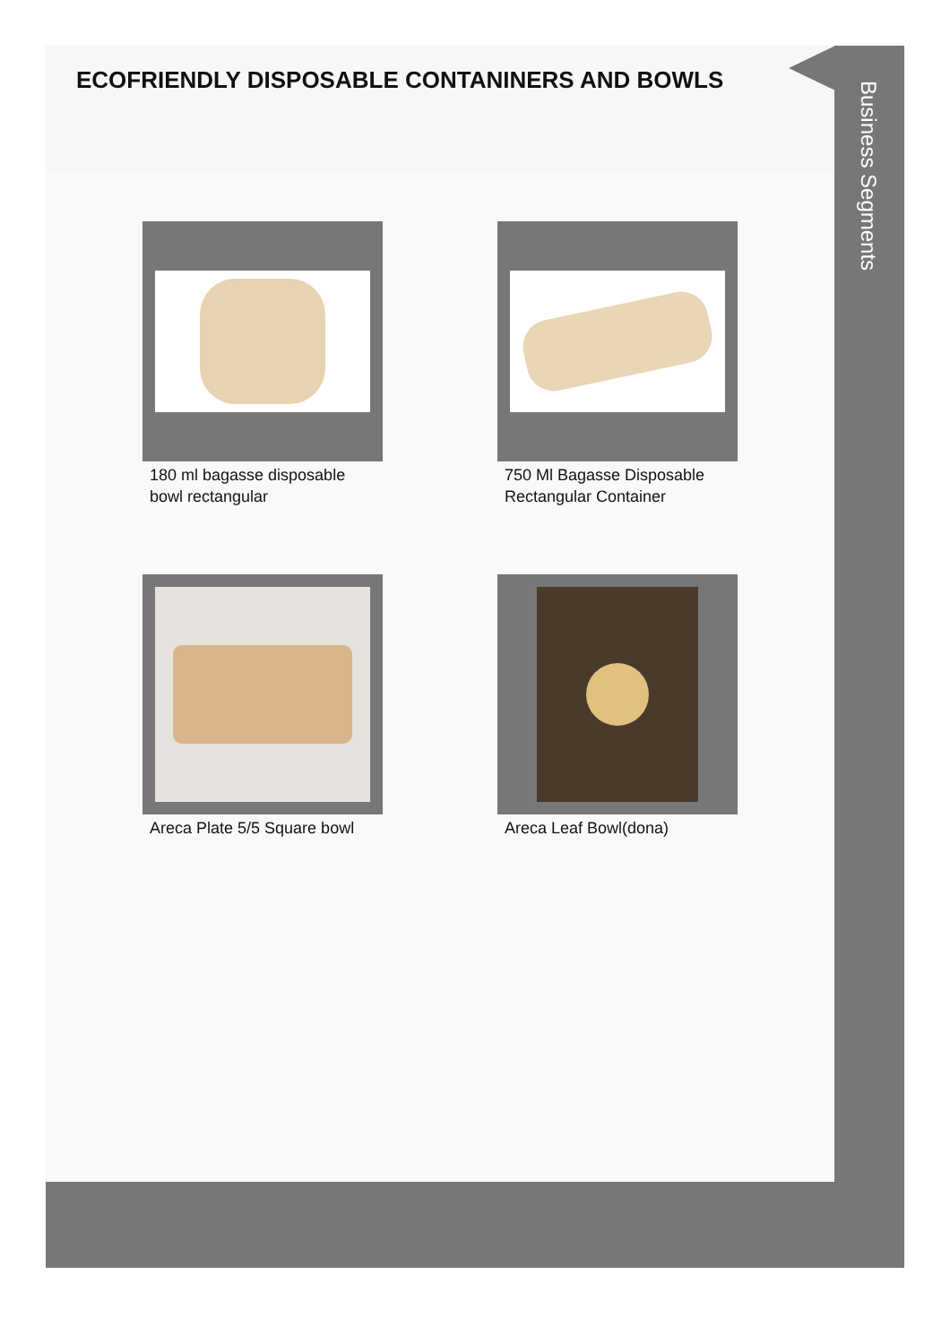ECOFRIENDLY DISPOSABLE CONTANINERS AND BOWLS
180 ml bagasse disposable bowl rectangular
750 Ml Bagasse Disposable Rectangular Container
Areca Plate 5/5 Square bowl
Areca Leaf Bowl(dona)
Business Segments